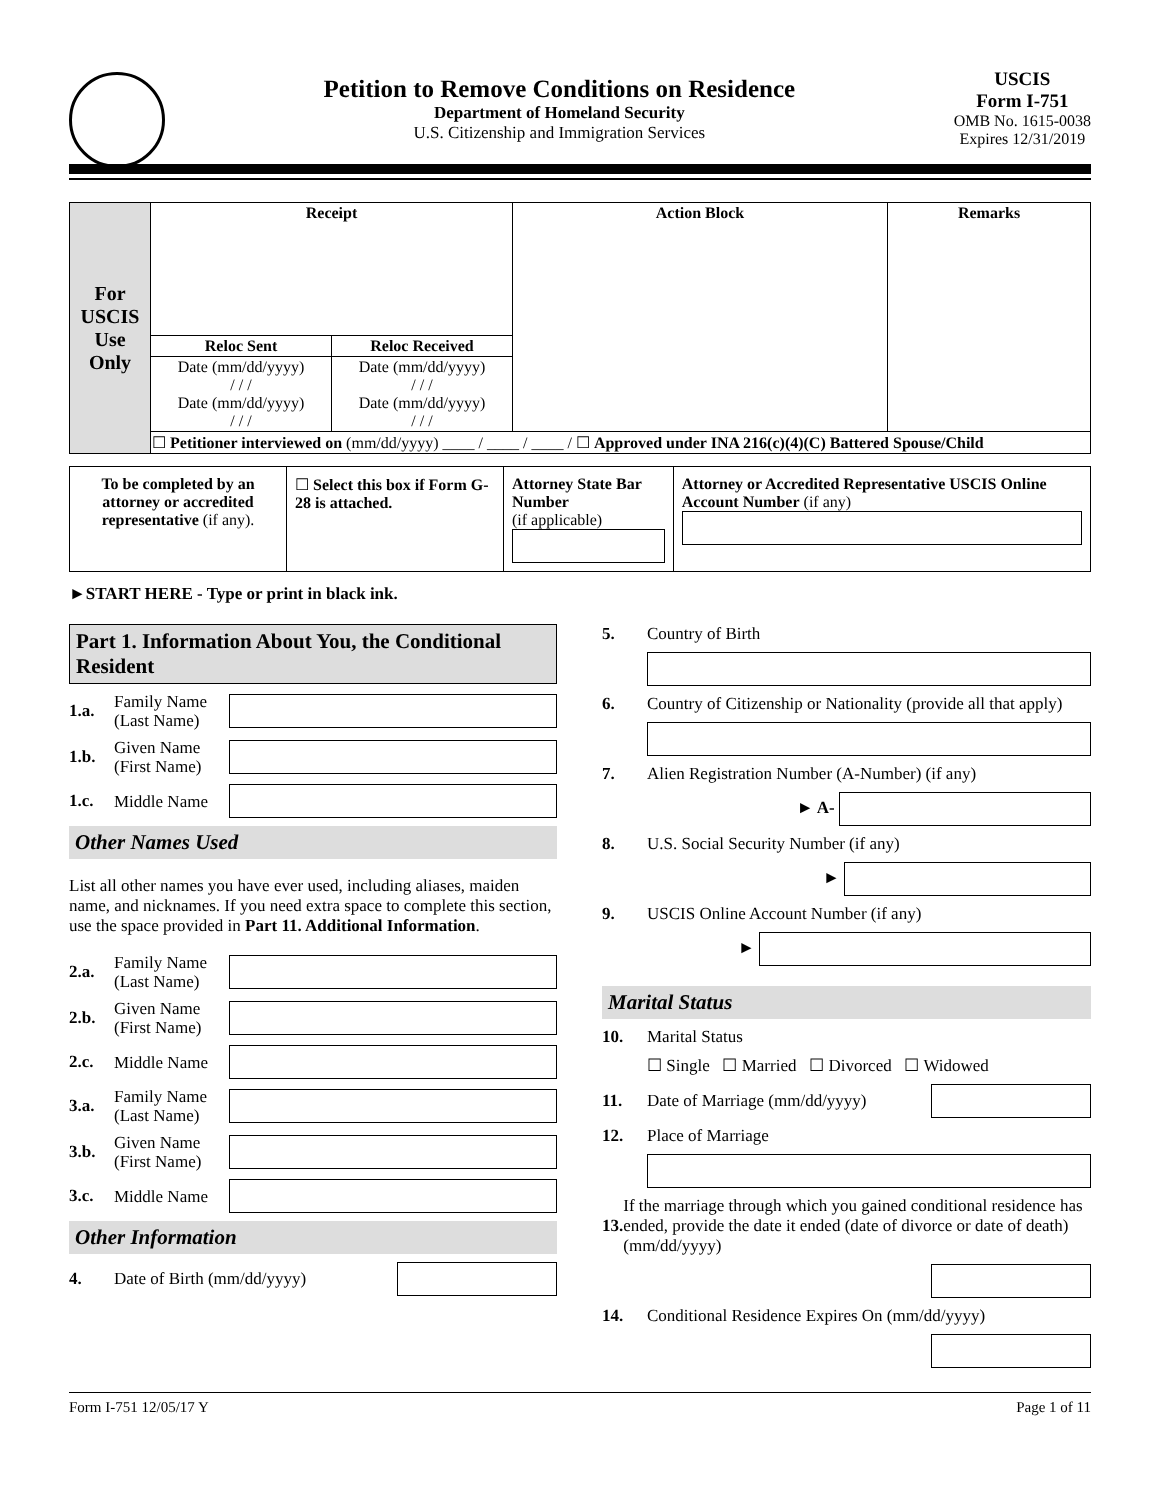Petition to Remove Conditions on Residence
Department of Homeland Security
U.S. Citizenship and Immigration Services
USCIS
Form I-751
OMB No. 1615-0038
Expires 12/31/2019
| For USCIS Use Only | Receipt | | Action Block | Remarks |
| | Reloc Sent | Reloc Received | | |
| | Date (mm/dd/yyyy) / / / Date (mm/dd/yyyy) / / / | Date (mm/dd/yyyy) / / / Date (mm/dd/yyyy) / / / | | |
| | ☐ Petitioner interviewed on (mm/dd/yyyy) ____ / ____ / ____ / ☐ Approved under INA 216(c)(4)(C) Battered Spouse/Child | | | |
| To be completed by an attorney or accredited representative (if any). | ☐ Select this box if Form G-28 is attached. | Attorney State Bar Number (if applicable) | Attorney or Accredited Representative USCIS Online Account Number (if any) |
►START HERE - Type or print in black ink.
Part 1. Information About You, the Conditional Resident
1.a. Family Name (Last Name)
1.b. Given Name (First Name)
1.c. Middle Name
Other Names Used
List all other names you have ever used, including aliases, maiden name, and nicknames. If you need extra space to complete this section, use the space provided in Part 11. Additional Information.
2.a. Family Name (Last Name)
2.b. Given Name (First Name)
2.c. Middle Name
3.a. Family Name (Last Name)
3.b. Given Name (First Name)
3.c. Middle Name
Other Information
4. Date of Birth (mm/dd/yyyy)
5. Country of Birth
6. Country of Citizenship or Nationality (provide all that apply)
7. Alien Registration Number (A-Number) (if any)
► A-
8. U.S. Social Security Number (if any)
►
9. USCIS Online Account Number (if any)
►
Marital Status
10. Marital Status
☐ Single ☐ Married ☐ Divorced ☐ Widowed
11. Date of Marriage (mm/dd/yyyy)
12. Place of Marriage
13. If the marriage through which you gained conditional residence has ended, provide the date it ended (date of divorce or date of death) (mm/dd/yyyy)
14. Conditional Residence Expires On (mm/dd/yyyy)
Form I-751 12/05/17 Y Page 1 of 11